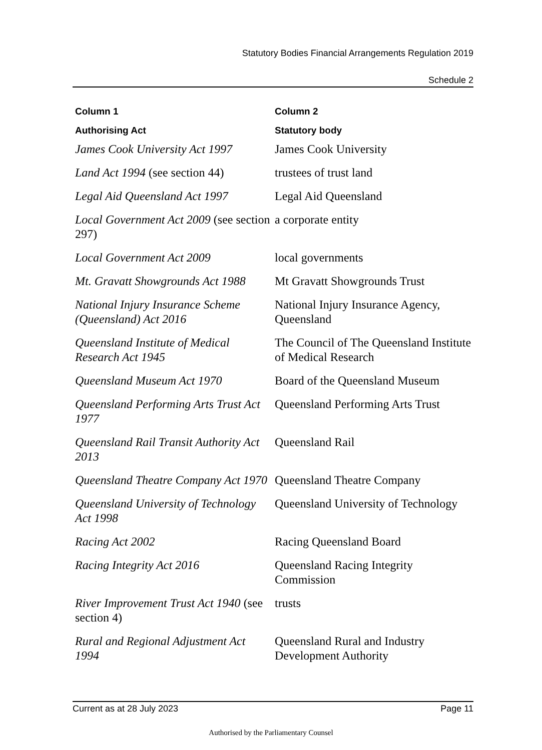Statutory Bodies Financial Arrangements Regulation 2019
Schedule 2
| Column 1 | Column 2 |
| --- | --- |
| Authorising Act | Statutory body |
| James Cook University Act 1997 | James Cook University |
| Land Act 1994 (see section 44) | trustees of trust land |
| Legal Aid Queensland Act 1997 | Legal Aid Queensland |
| Local Government Act 2009 (see section 297) | a corporate entity |
| Local Government Act 2009 | local governments |
| Mt. Gravatt Showgrounds Act 1988 | Mt Gravatt Showgrounds Trust |
| National Injury Insurance Scheme (Queensland) Act 2016 | National Injury Insurance Agency, Queensland |
| Queensland Institute of Medical Research Act 1945 | The Council of The Queensland Institute of Medical Research |
| Queensland Museum Act 1970 | Board of the Queensland Museum |
| Queensland Performing Arts Trust Act 1977 | Queensland Performing Arts Trust |
| Queensland Rail Transit Authority Act 2013 | Queensland Rail |
| Queensland Theatre Company Act 1970 | Queensland Theatre Company |
| Queensland University of Technology Act 1998 | Queensland University of Technology |
| Racing Act 2002 | Racing Queensland Board |
| Racing Integrity Act 2016 | Queensland Racing Integrity Commission |
| River Improvement Trust Act 1940 (see section 4) | trusts |
| Rural and Regional Adjustment Act 1994 | Queensland Rural and Industry Development Authority |
Current as at 28 July 2023 Page 11
Authorised by the Parliamentary Counsel